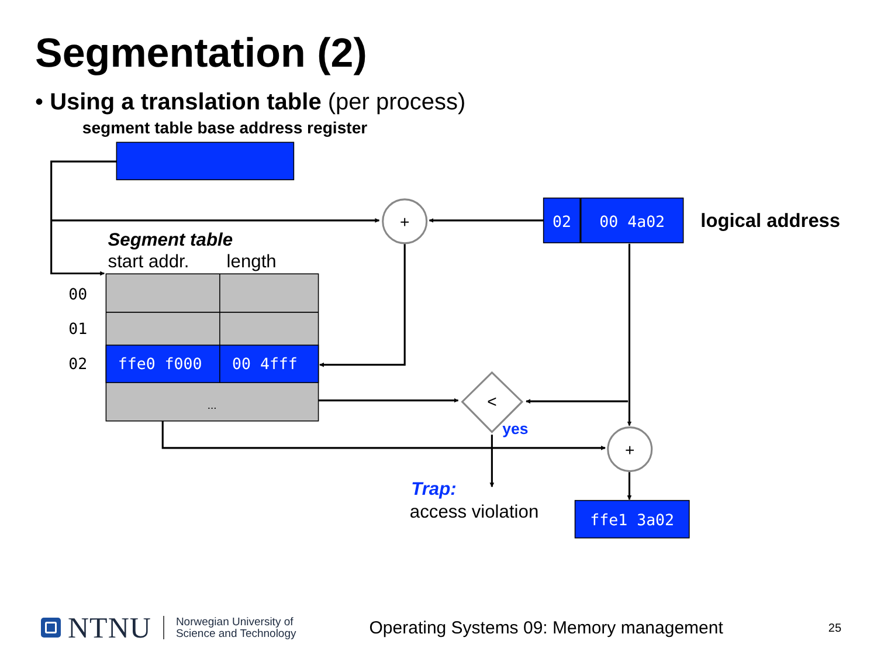Segmentation (2)
• Using a translation table (per process)
segment table base address register
+
02
00 4a02
logical address
Segment table
start addr.
length
00
01
02
ffe0 f000
00 4fff
...
<
yes
+
Trap:
access violation
ffe1 3a02
NTNU
Norwegian University of
Science and Technology
Operating Systems 09: Memory management
25